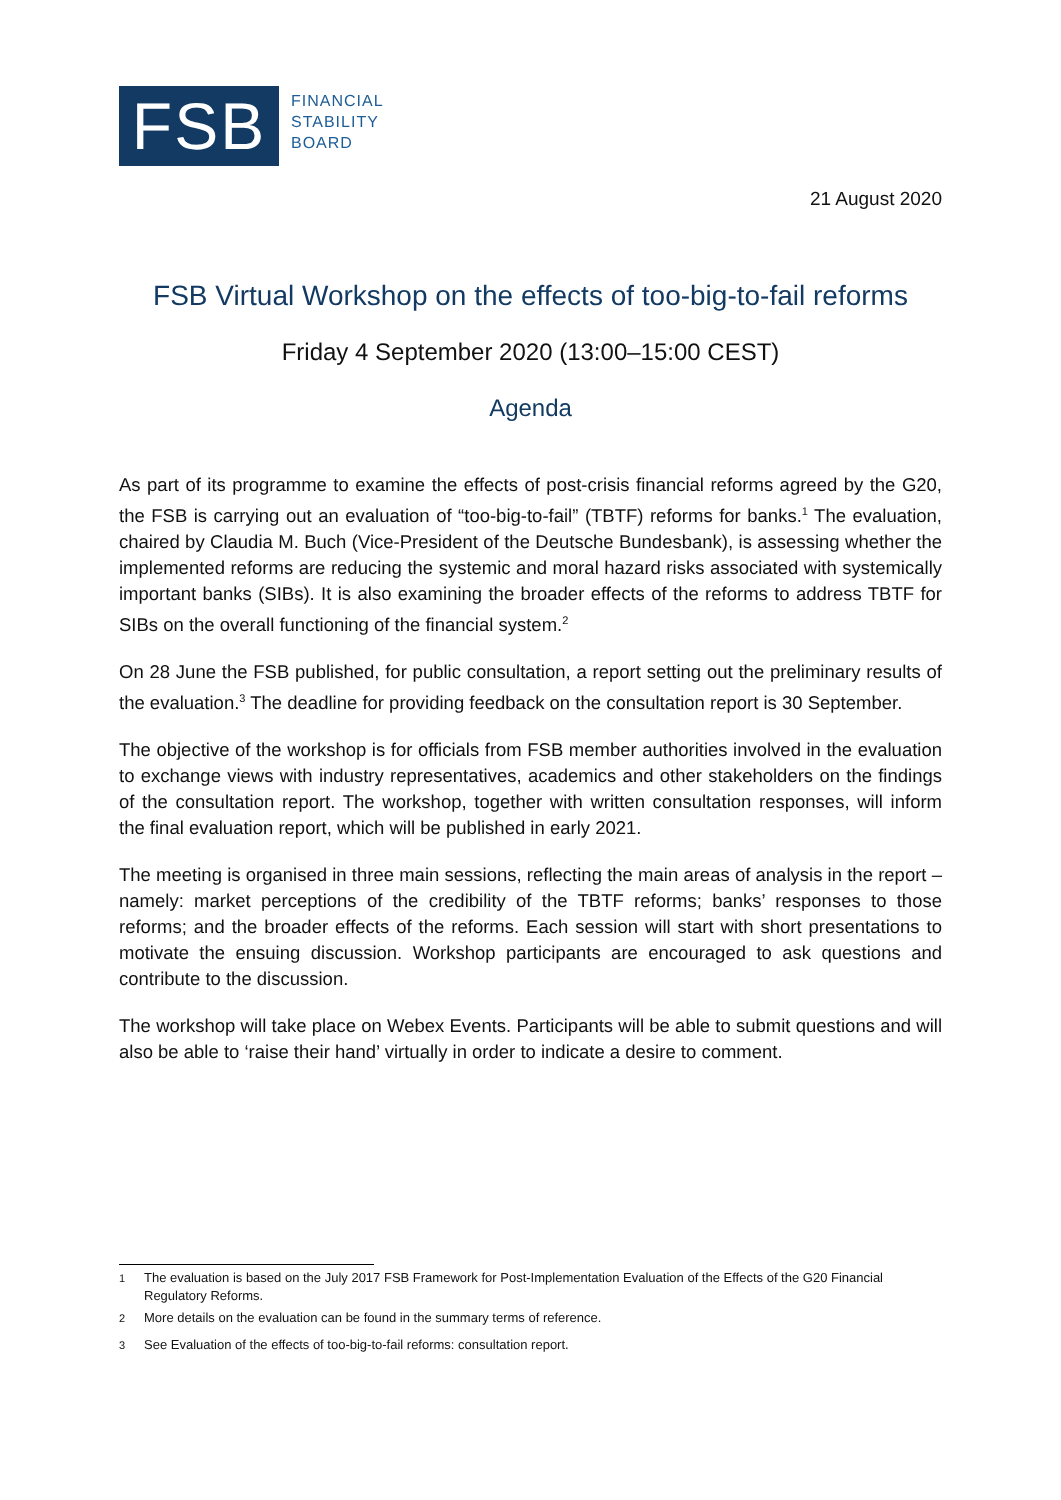FSB
FINANCIAL
STABILITY
BOARD
21 August 2020
FSB Virtual Workshop on the effects of too-big-to-fail reforms
Friday 4 September 2020 (13:00–15:00 CEST)
Agenda
As part of its programme to examine the effects of post-crisis financial reforms agreed by the G20, the FSB is carrying out an evaluation of “too-big-to-fail” (TBTF) reforms for banks.<sup>1</sup> The evaluation, chaired by Claudia M. Buch (Vice-President of the Deutsche Bundesbank), is assessing whether the implemented reforms are reducing the systemic and moral hazard risks associated with systemically important banks (SIBs). It is also examining the broader effects of the reforms to address TBTF for SIBs on the overall functioning of the financial system.<sup>2</sup>
On 28 June the FSB published, for public consultation, a report setting out the preliminary results of the evaluation.<sup>3</sup> The deadline for providing feedback on the consultation report is 30 September.
The objective of the workshop is for officials from FSB member authorities involved in the evaluation to exchange views with industry representatives, academics and other stakeholders on the findings of the consultation report. The workshop, together with written consultation responses, will inform the final evaluation report, which will be published in early 2021.
The meeting is organised in three main sessions, reflecting the main areas of analysis in the report – namely: market perceptions of the credibility of the TBTF reforms; banks’ responses to those reforms; and the broader effects of the reforms. Each session will start with short presentations to motivate the ensuing discussion. Workshop participants are encouraged to ask questions and contribute to the discussion.
The workshop will take place on Webex Events. Participants will be able to submit questions and will also be able to ‘raise their hand’ virtually in order to indicate a desire to comment.
<sup>1</sup> The evaluation is based on the July 2017 FSB Framework for Post-Implementation Evaluation of the Effects of the G20 Financial Regulatory Reforms.
<sup>2</sup> More details on the evaluation can be found in the summary terms of reference.
<sup>3</sup> See Evaluation of the effects of too-big-to-fail reforms: consultation report.